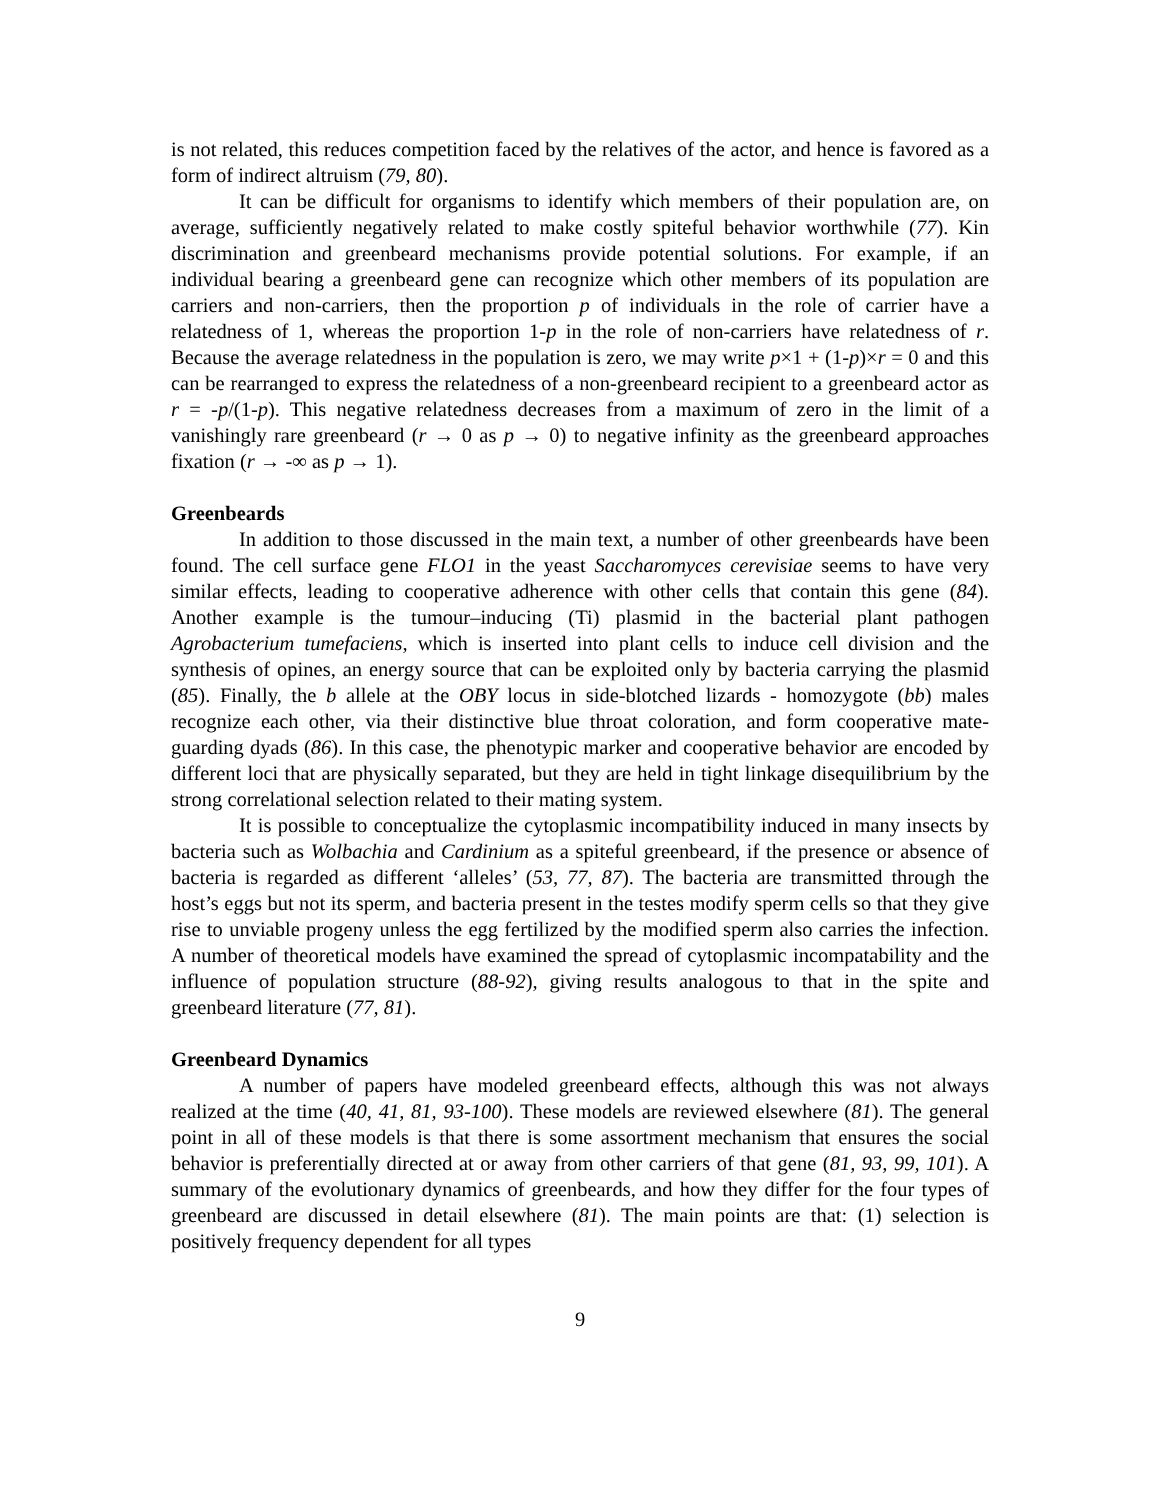is not related, this reduces competition faced by the relatives of the actor, and hence is favored as a form of indirect altruism (79, 80).
It can be difficult for organisms to identify which members of their population are, on average, sufficiently negatively related to make costly spiteful behavior worthwhile (77). Kin discrimination and greenbeard mechanisms provide potential solutions. For example, if an individual bearing a greenbeard gene can recognize which other members of its population are carriers and non-carriers, then the proportion p of individuals in the role of carrier have a relatedness of 1, whereas the proportion 1-p in the role of non-carriers have relatedness of r. Because the average relatedness in the population is zero, we may write p×1 + (1-p)×r = 0 and this can be rearranged to express the relatedness of a non-greenbeard recipient to a greenbeard actor as r = -p/(1-p). This negative relatedness decreases from a maximum of zero in the limit of a vanishingly rare greenbeard (r → 0 as p → 0) to negative infinity as the greenbeard approaches fixation (r → -∞ as p → 1).
Greenbeards
In addition to those discussed in the main text, a number of other greenbeards have been found. The cell surface gene FLO1 in the yeast Saccharomyces cerevisiae seems to have very similar effects, leading to cooperative adherence with other cells that contain this gene (84). Another example is the tumour–inducing (Ti) plasmid in the bacterial plant pathogen Agrobacterium tumefaciens, which is inserted into plant cells to induce cell division and the synthesis of opines, an energy source that can be exploited only by bacteria carrying the plasmid (85). Finally, the b allele at the OBY locus in side-blotched lizards - homozygote (bb) males recognize each other, via their distinctive blue throat coloration, and form cooperative mate-guarding dyads (86). In this case, the phenotypic marker and cooperative behavior are encoded by different loci that are physically separated, but they are held in tight linkage disequilibrium by the strong correlational selection related to their mating system.
It is possible to conceptualize the cytoplasmic incompatibility induced in many insects by bacteria such as Wolbachia and Cardinium as a spiteful greenbeard, if the presence or absence of bacteria is regarded as different ‘alleles’ (53, 77, 87). The bacteria are transmitted through the host’s eggs but not its sperm, and bacteria present in the testes modify sperm cells so that they give rise to unviable progeny unless the egg fertilized by the modified sperm also carries the infection. A number of theoretical models have examined the spread of cytoplasmic incompatability and the influence of population structure (88-92), giving results analogous to that in the spite and greenbeard literature (77, 81).
Greenbeard Dynamics
A number of papers have modeled greenbeard effects, although this was not always realized at the time (40, 41, 81, 93-100). These models are reviewed elsewhere (81). The general point in all of these models is that there is some assortment mechanism that ensures the social behavior is preferentially directed at or away from other carriers of that gene (81, 93, 99, 101). A summary of the evolutionary dynamics of greenbeards, and how they differ for the four types of greenbeard are discussed in detail elsewhere (81). The main points are that: (1) selection is positively frequency dependent for all types
9